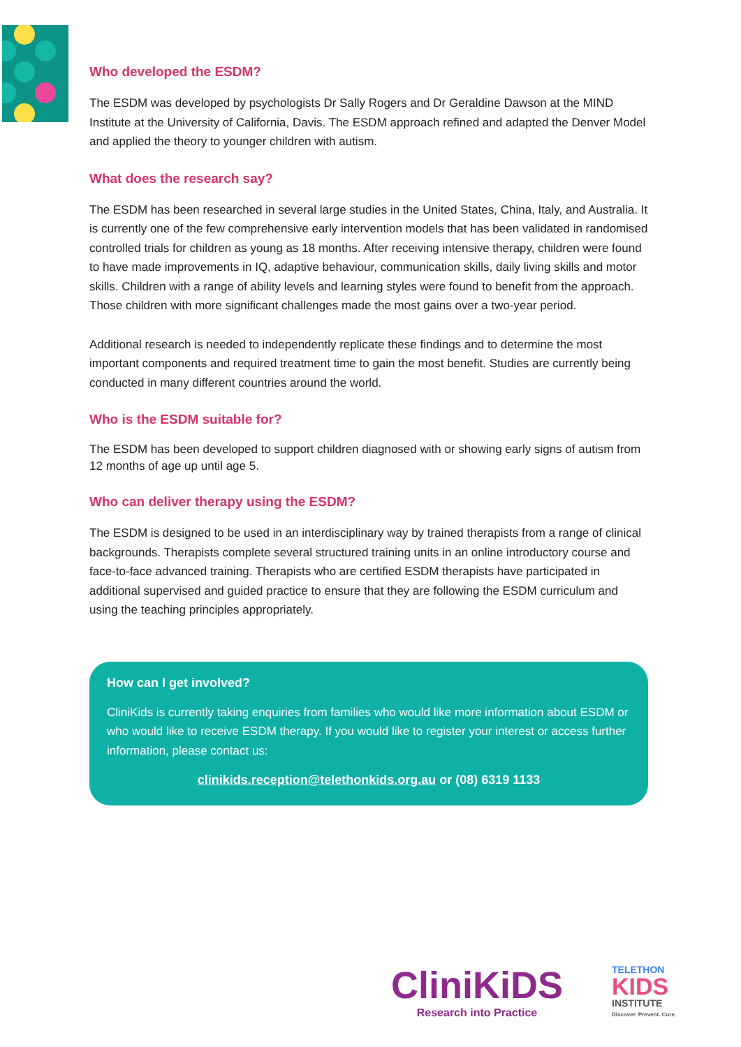Who developed the ESDM?
The ESDM was developed by psychologists Dr Sally Rogers and Dr Geraldine Dawson at the MIND Institute at the University of California, Davis. The ESDM approach refined and adapted the Denver Model and applied the theory to younger children with autism.
What does the research say?
The ESDM has been researched in several large studies in the United States, China, Italy, and Australia. It is currently one of the few comprehensive early intervention models that has been validated in randomised controlled trials for children as young as 18 months. After receiving intensive therapy, children were found to have made improvements in IQ, adaptive behaviour, communication skills, daily living skills and motor skills. Children with a range of ability levels and learning styles were found to benefit from the approach. Those children with more significant challenges made the most gains over a two-year period.
Additional research is needed to independently replicate these findings and to determine the most important components and required treatment time to gain the most benefit. Studies are currently being conducted in many different countries around the world.
Who is the ESDM suitable for?
The ESDM has been developed to support children diagnosed with or showing early signs of autism from 12 months of age up until age 5.
Who can deliver therapy using the ESDM?
The ESDM is designed to be used in an interdisciplinary way by trained therapists from a range of clinical backgrounds. Therapists complete several structured training units in an online introductory course and face-to-face advanced training. Therapists who are certified ESDM therapists have participated in additional supervised and guided practice to ensure that they are following the ESDM curriculum and using the teaching principles appropriately.
How can I get involved?
CliniKids is currently taking enquiries from families who would like more information about ESDM or who would like to receive ESDM therapy. If you would like to register your interest or access further information, please contact us:
clinikids.reception@telethonkids.org.au or (08) 6319 1133
CliniKiDS
Research into Practice
TELETHON
KIDS
INSTITUTE
Discover. Prevent. Cure.